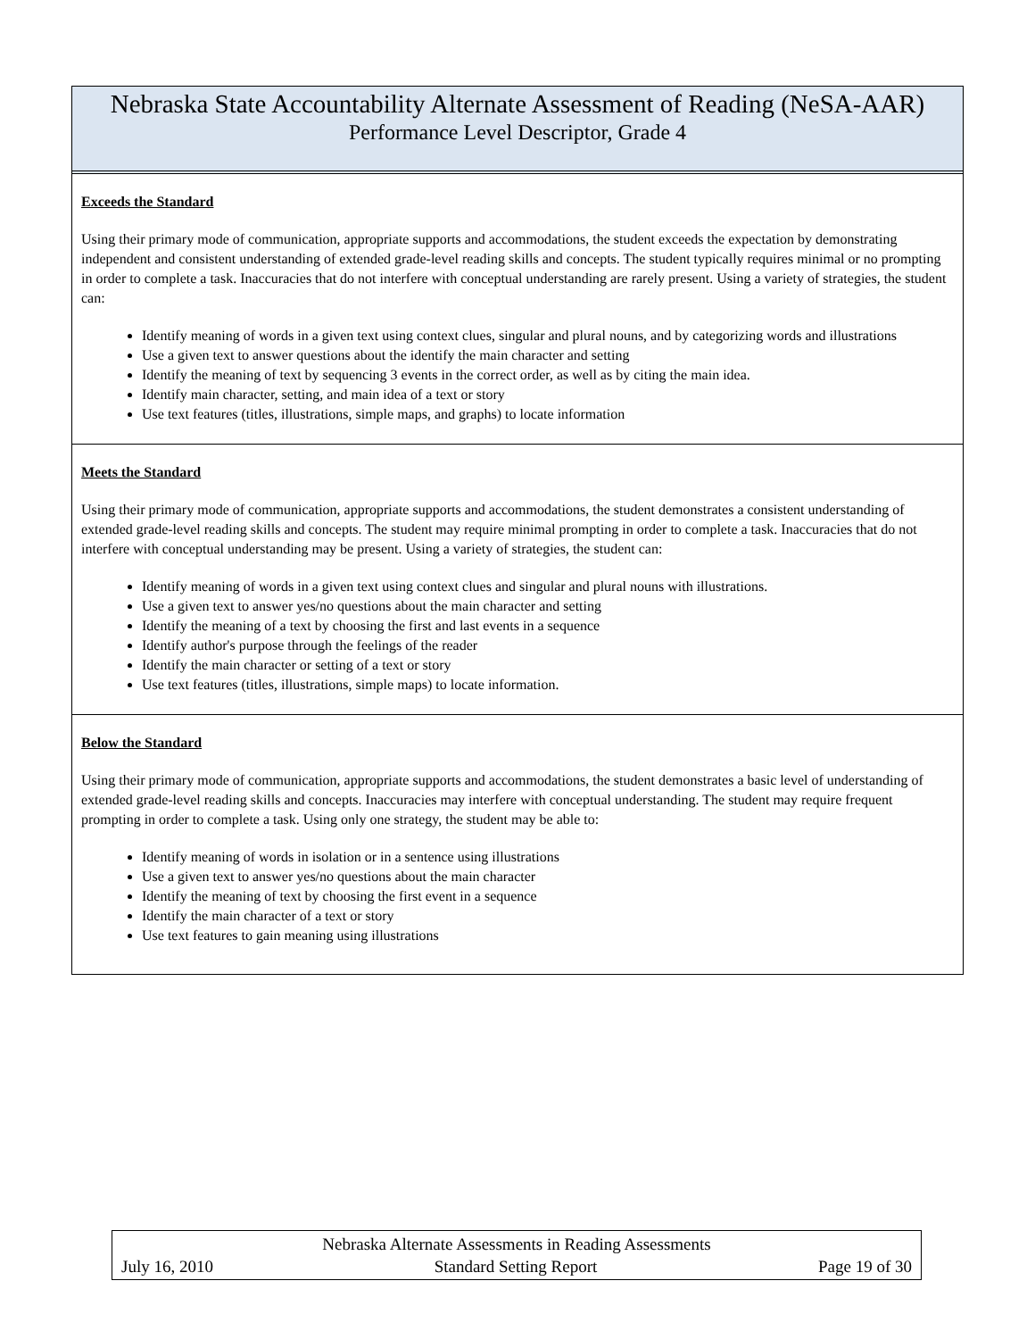Nebraska State Accountability Alternate Assessment of Reading (NeSA-AAR)
Performance Level Descriptor, Grade 4
Exceeds the Standard
Using their primary mode of communication, appropriate supports and accommodations, the student exceeds the expectation by demonstrating independent and consistent understanding of extended grade-level reading skills and concepts. The student typically requires minimal or no prompting in order to complete a task. Inaccuracies that do not interfere with conceptual understanding are rarely present. Using a variety of strategies, the student can:
Identify meaning of words in a given text using context clues, singular and plural nouns, and by categorizing words and illustrations
Use a given text to answer questions about the identify the main character and setting
Identify the meaning of text by sequencing 3 events in the correct order, as well as by citing the main idea.
Identify main character, setting, and main idea of a text or story
Use text features (titles, illustrations, simple maps, and graphs) to locate information
Meets the Standard
Using their primary mode of communication, appropriate supports and accommodations, the student demonstrates a consistent understanding of extended grade-level reading skills and concepts. The student may require minimal prompting in order to complete a task. Inaccuracies that do not interfere with conceptual understanding may be present. Using a variety of strategies, the student can:
Identify meaning of words in a given text using context clues and singular and plural nouns with illustrations.
Use a given text to answer yes/no questions about the main character and setting
Identify the meaning of a text by choosing the first and last events in a sequence
Identify author's purpose through the feelings of the reader
Identify the main character or setting of a text or story
Use text features (titles, illustrations, simple maps) to locate information.
Below the Standard
Using their primary mode of communication, appropriate supports and accommodations, the student demonstrates a basic level of understanding of extended grade-level reading skills and concepts. Inaccuracies may interfere with conceptual understanding. The student may require frequent prompting in order to complete a task. Using only one strategy, the student may be able to:
Identify meaning of words in isolation or in a sentence using illustrations
Use a given text to answer yes/no questions about the main character
Identify the meaning of text by choosing the first event in a sequence
Identify the main character of a text or story
Use text features to gain meaning using illustrations
Nebraska Alternate Assessments in Reading Assessments
July 16, 2010 Standard Setting Report Page 19 of 30